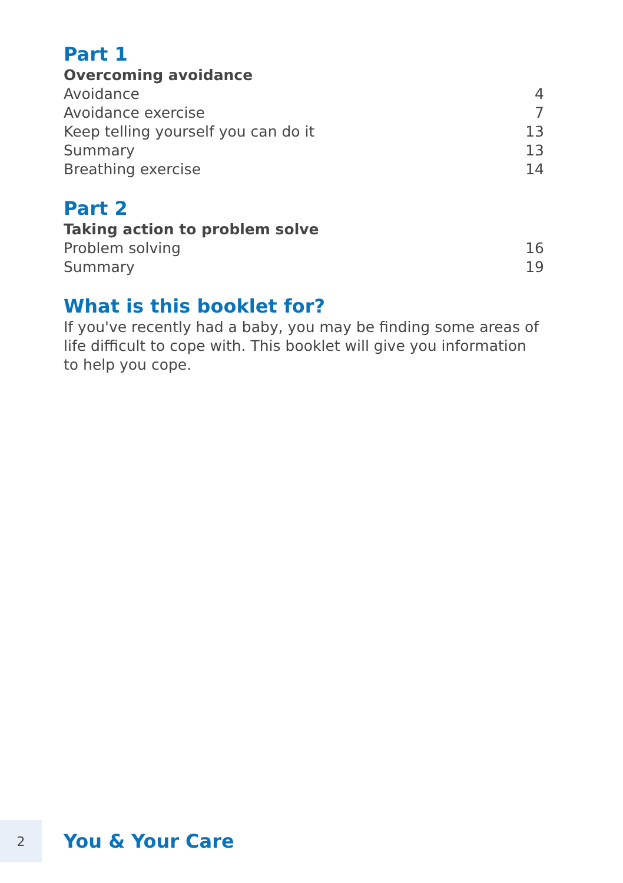Part 1
Overcoming avoidance
Avoidance 4
Avoidance exercise 7
Keep telling yourself you can do it 13
Summary 13
Breathing exercise 14
Part 2
Taking action to problem solve
Problem solving 16
Summary 19
What is this booklet for?
If you've recently had a baby, you may be finding some areas of life difficult to cope with. This booklet will give you information to help you cope.
2
You & Your Care